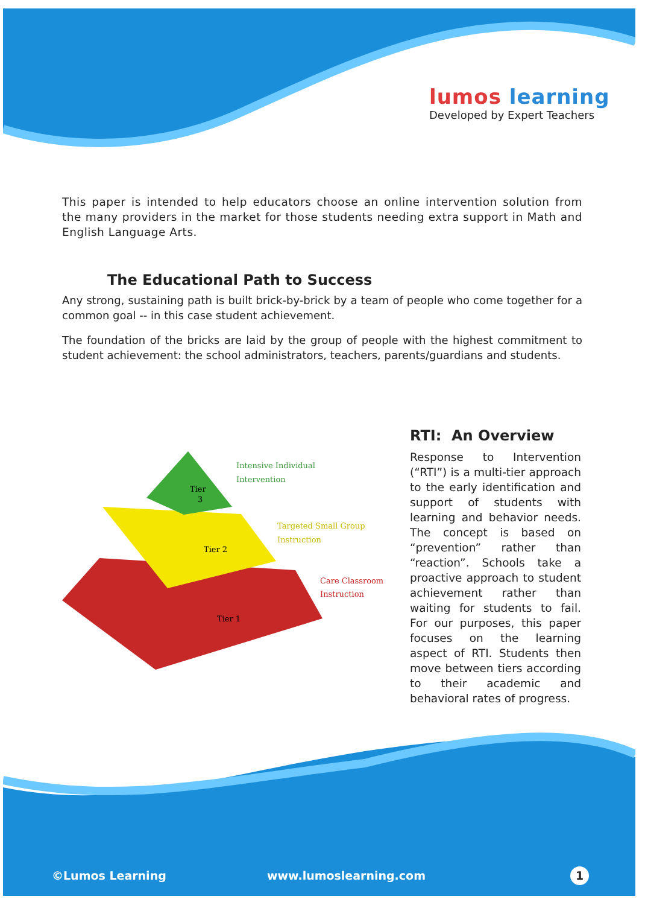lumos learning
Developed by Expert Teachers
This paper is intended to help educators choose an online intervention solution from the many providers in the market for those students needing extra support in Math and English Language Arts.
The Educational Path to Success
Any strong, sustaining path is built brick-by-brick by a team of people who come together for a common goal -- in this case student achievement.
The foundation of the bricks are laid by the group of people with the highest commitment to student achievement: the school administrators, teachers, parents/guardians and students.
Tier
3
Tier 2
Tier 1
Intensive Individual
Intervention
Targeted Small Group
Instruction
Care Classroom
Instruction
RTI: An Overview
Response to Intervention (“RTI”) is a multi-tier approach to the early identification and support of students with learning and behavior needs. The concept is based on “prevention” rather than “reaction”. Schools take a proactive approach to student achievement rather than waiting for students to fail. For our purposes, this paper focuses on the learning aspect of RTI. Students then move between tiers according to their academic and behavioral rates of progress.
©Lumos Learning www.lumoslearning.com 1